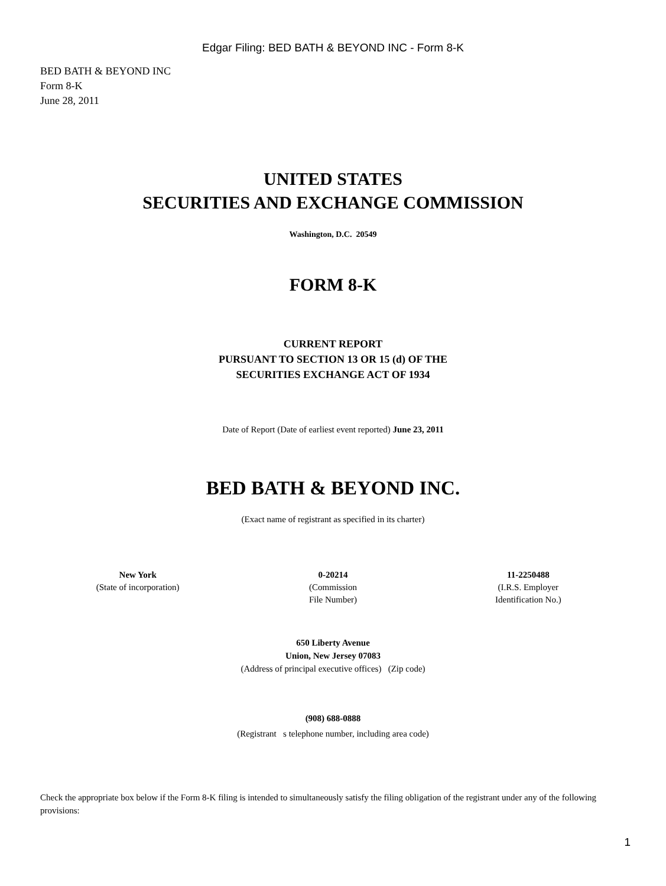Edgar Filing: BED BATH & BEYOND INC - Form 8-K
BED BATH & BEYOND INC
Form 8-K
June 28, 2011
UNITED STATES
SECURITIES AND EXCHANGE COMMISSION
Washington, D.C. 20549
FORM 8-K
CURRENT REPORT
PURSUANT TO SECTION 13 OR 15 (d) OF THE
SECURITIES EXCHANGE ACT OF 1934
Date of Report (Date of earliest event reported) June 23, 2011
BED BATH & BEYOND INC.
(Exact name of registrant as specified in its charter)
| New York (State of incorporation) | 0-20214 (Commission File Number) | 11-2250488 (I.R.S. Employer Identification No.) |
650 Liberty Avenue
Union, New Jersey 07083
(Address of principal executive offices) (Zip code)
(908) 688-0888
(Registrant s telephone number, including area code)
Check the appropriate box below if the Form 8-K filing is intended to simultaneously satisfy the filing obligation of the registrant under any of the following provisions:
1